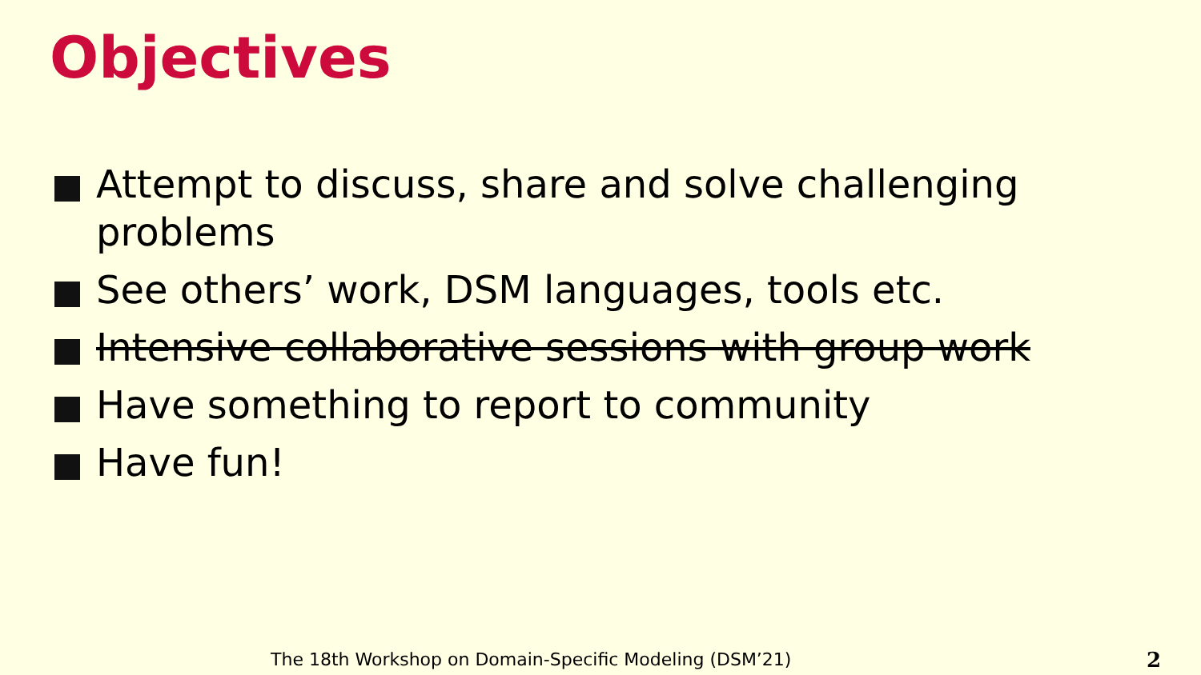Objectives
Attempt to discuss, share and solve challenging problems
See others’ work, DSM languages, tools etc.
Intensive collaborative sessions with group work
Have something to report to community
Have fun!
The 18th Workshop on Domain-Specific Modeling (DSM’21)
2